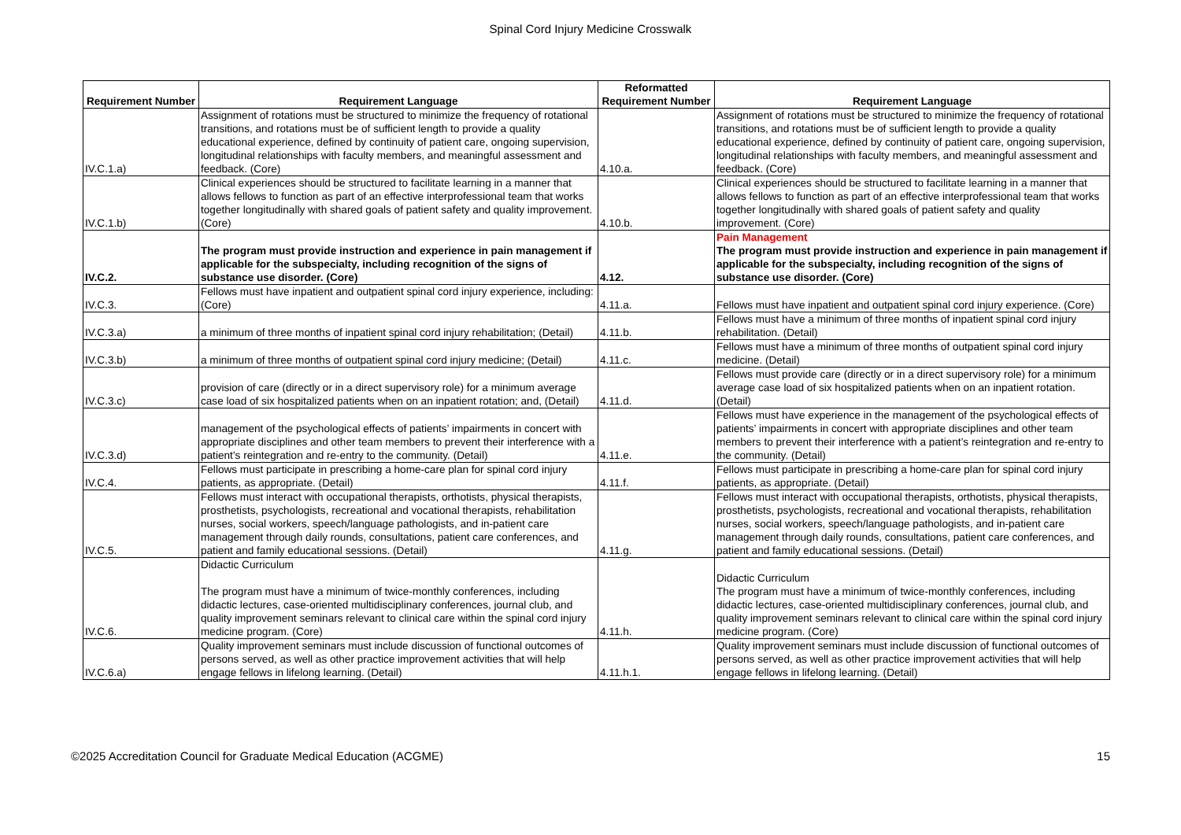Spinal Cord Injury Medicine Crosswalk
| Requirement Number | Requirement Language | Reformatted Requirement Number | Requirement Language |
| --- | --- | --- | --- |
| IV.C.1.a) | Assignment of rotations must be structured to minimize the frequency of rotational transitions, and rotations must be of sufficient length to provide a quality educational experience, defined by continuity of patient care, ongoing supervision, longitudinal relationships with faculty members, and meaningful assessment and feedback. (Core) | 4.10.a. | Assignment of rotations must be structured to minimize the frequency of rotational transitions, and rotations must be of sufficient length to provide a quality educational experience, defined by continuity of patient care, ongoing supervision, longitudinal relationships with faculty members, and meaningful assessment and feedback. (Core) |
| IV.C.1.b) | Clinical experiences should be structured to facilitate learning in a manner that allows fellows to function as part of an effective interprofessional team that works together longitudinally with shared goals of patient safety and quality improvement. (Core) | 4.10.b. | Clinical experiences should be structured to facilitate learning in a manner that allows fellows to function as part of an effective interprofessional team that works together longitudinally with shared goals of patient safety and quality improvement. (Core) |
| IV.C.2. | The program must provide instruction and experience in pain management if applicable for the subspecialty, including recognition of the signs of substance use disorder. (Core) | 4.12. | Pain Management The program must provide instruction and experience in pain management if applicable for the subspecialty, including recognition of the signs of substance use disorder. (Core) |
| IV.C.3. | Fellows must have inpatient and outpatient spinal cord injury experience, including: (Core) | 4.11.a. | Fellows must have inpatient and outpatient spinal cord injury experience. (Core) |
| IV.C.3.a) | a minimum of three months of inpatient spinal cord injury rehabilitation; (Detail) | 4.11.b. | Fellows must have a minimum of three months of inpatient spinal cord injury rehabilitation. (Detail) |
| IV.C.3.b) | a minimum of three months of outpatient spinal cord injury medicine; (Detail) | 4.11.c. | Fellows must have a minimum of three months of outpatient spinal cord injury medicine. (Detail) |
| IV.C.3.c) | provision of care (directly or in a direct supervisory role) for a minimum average case load of six hospitalized patients when on an inpatient rotation; and, (Detail) | 4.11.d. | Fellows must provide care (directly or in a direct supervisory role) for a minimum average case load of six hospitalized patients when on an inpatient rotation. (Detail) |
| IV.C.3.d) | management of the psychological effects of patients’ impairments in concert with appropriate disciplines and other team members to prevent their interference with a patient’s reintegration and re-entry to the community. (Detail) | 4.11.e. | Fellows must have experience in the management of the psychological effects of patients’ impairments in concert with appropriate disciplines and other team members to prevent their interference with a patient’s reintegration and re-entry to the community. (Detail) |
| IV.C.4. | Fellows must participate in prescribing a home-care plan for spinal cord injury patients, as appropriate. (Detail) | 4.11.f. | Fellows must participate in prescribing a home-care plan for spinal cord injury patients, as appropriate. (Detail) |
| IV.C.5. | Fellows must interact with occupational therapists, orthotists, physical therapists, prosthetists, psychologists, recreational and vocational therapists, rehabilitation nurses, social workers, speech/language pathologists, and in-patient care management through daily rounds, consultations, patient care conferences, and patient and family educational sessions. (Detail) | 4.11.g. | Fellows must interact with occupational therapists, orthotists, physical therapists, prosthetists, psychologists, recreational and vocational therapists, rehabilitation nurses, social workers, speech/language pathologists, and in-patient care management through daily rounds, consultations, patient care conferences, and patient and family educational sessions. (Detail) |
| IV.C.6. | Didactic Curriculum The program must have a minimum of twice-monthly conferences, including didactic lectures, case-oriented multidisciplinary conferences, journal club, and quality improvement seminars relevant to clinical care within the spinal cord injury medicine program. (Core) | 4.11.h. | Didactic Curriculum The program must have a minimum of twice-monthly conferences, including didactic lectures, case-oriented multidisciplinary conferences, journal club, and quality improvement seminars relevant to clinical care within the spinal cord injury medicine program. (Core) |
| IV.C.6.a) | Quality improvement seminars must include discussion of functional outcomes of persons served, as well as other practice improvement activities that will help engage fellows in lifelong learning. (Detail) | 4.11.h.1. | Quality improvement seminars must include discussion of functional outcomes of persons served, as well as other practice improvement activities that will help engage fellows in lifelong learning. (Detail) |
©2025 Accreditation Council for Graduate Medical Education (ACGME) 15